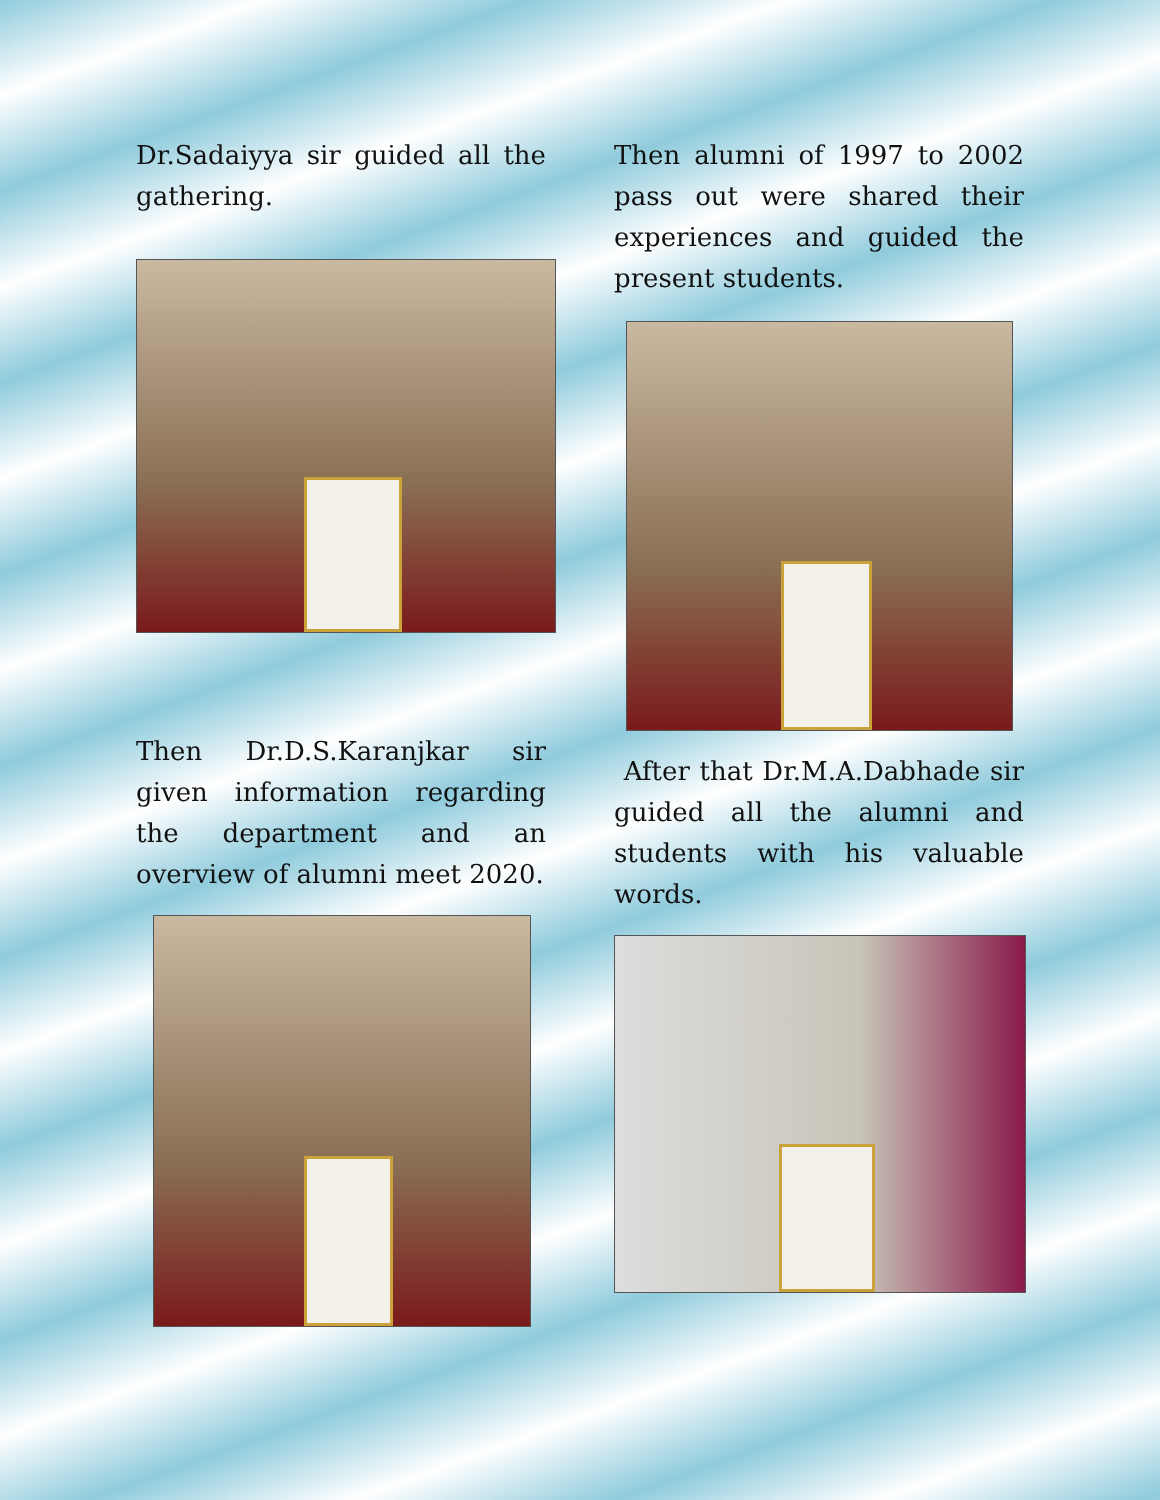Dr.Sadaiyya sir guided all the gathering.
Then Dr.D.S.Karanjkar sir given information regarding the department and an overview of alumni meet 2020.
Then alumni of 1997 to 2002 pass out were shared their experiences and guided the present students.
After that Dr.M.A.Dabhade sir guided all the alumni and students with his valuable words.